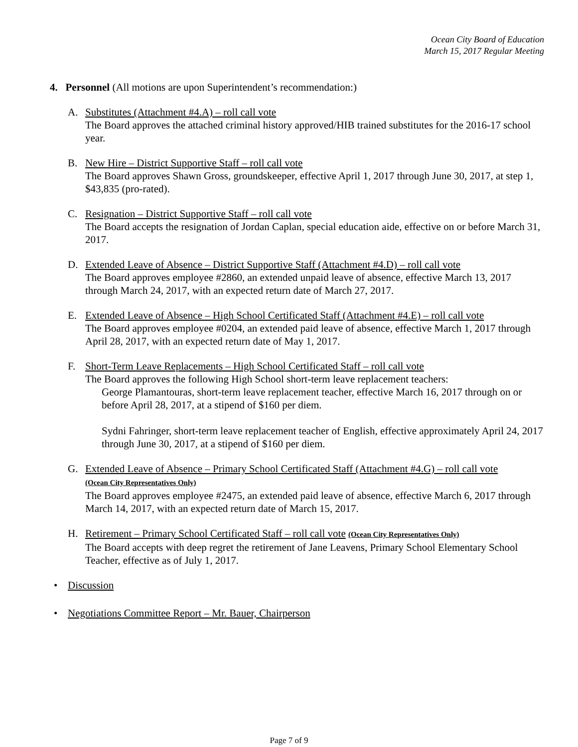Ocean City Board of Education
March 15, 2017 Regular Meeting
4. Personnel (All motions are upon Superintendent’s recommendation:)
A. Substitutes (Attachment #4.A) – roll call vote
The Board approves the attached criminal history approved/HIB trained substitutes for the 2016-17 school year.
B. New Hire – District Supportive Staff – roll call vote
The Board approves Shawn Gross, groundskeeper, effective April 1, 2017 through June 30, 2017, at step 1, $43,835 (pro-rated).
C. Resignation – District Supportive Staff – roll call vote
The Board accepts the resignation of Jordan Caplan, special education aide, effective on or before March 31, 2017.
D. Extended Leave of Absence – District Supportive Staff (Attachment #4.D) – roll call vote
The Board approves employee #2860, an extended unpaid leave of absence, effective March 13, 2017 through March 24, 2017, with an expected return date of March 27, 2017.
E. Extended Leave of Absence – High School Certificated Staff (Attachment #4.E) – roll call vote
The Board approves employee #0204, an extended paid leave of absence, effective March 1, 2017 through April 28, 2017, with an expected return date of May 1, 2017.
F. Short-Term Leave Replacements – High School Certificated Staff – roll call vote
The Board approves the following High School short-term leave replacement teachers:
George Plamantouras, short-term leave replacement teacher, effective March 16, 2017 through on or before April 28, 2017, at a stipend of $160 per diem.
Sydni Fahringer, short-term leave replacement teacher of English, effective approximately April 24, 2017 through June 30, 2017, at a stipend of $160 per diem.
G. Extended Leave of Absence – Primary School Certificated Staff (Attachment #4.G) – roll call vote
(Ocean City Representatives Only)
The Board approves employee #2475, an extended paid leave of absence, effective March 6, 2017 through March 14, 2017, with an expected return date of March 15, 2017.
H. Retirement – Primary School Certificated Staff – roll call vote (Ocean City Representatives Only)
The Board accepts with deep regret the retirement of Jane Leavens, Primary School Elementary School Teacher, effective as of July 1, 2017.
• Discussion
• Negotiations Committee Report – Mr. Bauer, Chairperson
Page 7 of 9